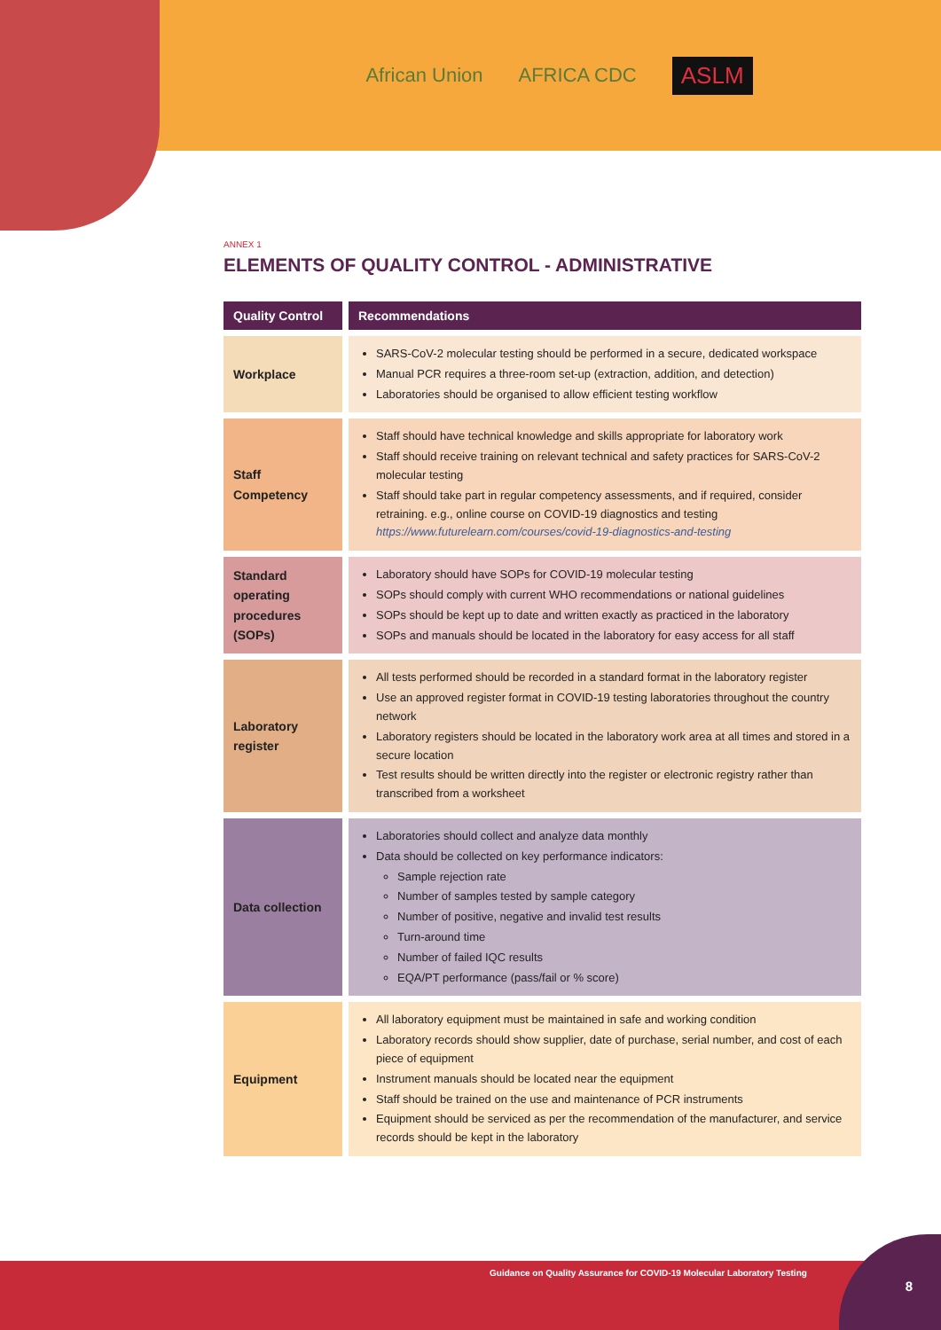African Union AFRICA CDC ASLM
ANNEX 1
ELEMENTS OF QUALITY CONTROL - ADMINISTRATIVE
| Quality Control | Recommendations |
| --- | --- |
| Workplace | SARS-CoV-2 molecular testing should be performed in a secure, dedicated workspace Manual PCR requires a three-room set-up (extraction, addition, and detection) Laboratories should be organised to allow efficient testing workflow |
| Staff Competency | Staff should have technical knowledge and skills appropriate for laboratory work Staff should receive training on relevant technical and safety practices for SARS-CoV-2 molecular testing Staff should take part in regular competency assessments, and if required, consider retraining. e.g., online course on COVID-19 diagnostics and testing https://www.futurelearn.com/courses/covid-19-diagnostics-and-testing |
| Standard operating procedures (SOPs) | Laboratory should have SOPs for COVID-19 molecular testing SOPs should comply with current WHO recommendations or national guidelines SOPs should be kept up to date and written exactly as practiced in the laboratory SOPs and manuals should be located in the laboratory for easy access for all staff |
| Laboratory register | All tests performed should be recorded in a standard format in the laboratory register Use an approved register format in COVID-19 testing laboratories throughout the country network Laboratory registers should be located in the laboratory work area at all times and stored in a secure location Test results should be written directly into the register or electronic registry rather than transcribed from a worksheet |
| Data collection | Laboratories should collect and analyze data monthly Data should be collected on key performance indicators: Sample rejection rate Number of samples tested by sample category Number of positive, negative and invalid test results Turn-around time Number of failed IQC results EQA/PT performance (pass/fail or % score) |
| Equipment | All laboratory equipment must be maintained in safe and working condition Laboratory records should show supplier, date of purchase, serial number, and cost of each piece of equipment Instrument manuals should be located near the equipment Staff should be trained on the use and maintenance of PCR instruments Equipment should be serviced as per the recommendation of the manufacturer, and service records should be kept in the laboratory |
Guidance on Quality Assurance for COVID-19 Molecular Laboratory Testing 8